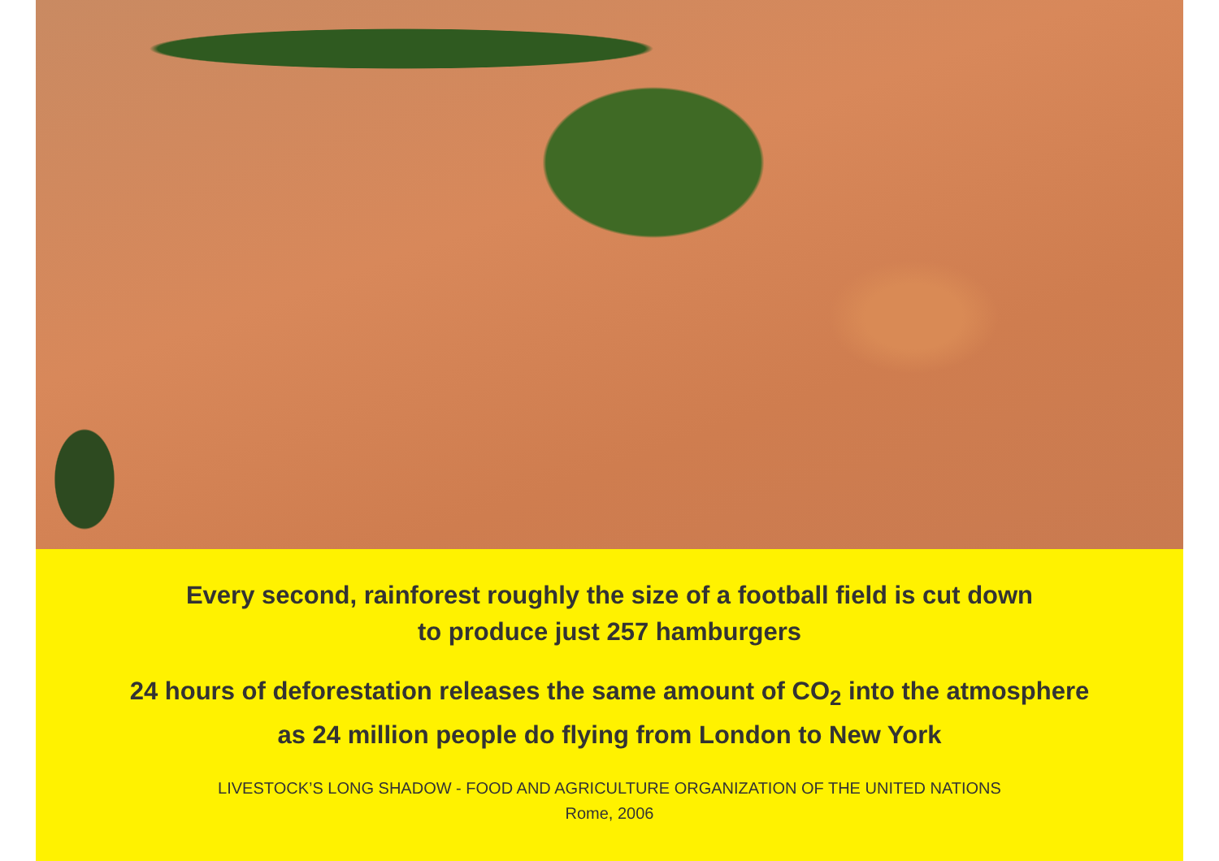Every second, rainforest roughly the size of a football field is cut down
to produce just 257 hamburgers
24 hours of deforestation releases the same amount of CO<sub>2</sub> into the atmosphere
as 24 million people do flying from London to New York
LIVESTOCK’S LONG SHADOW - FOOD AND AGRICULTURE ORGANIZATION OF THE UNITED NATIONS
Rome, 2006